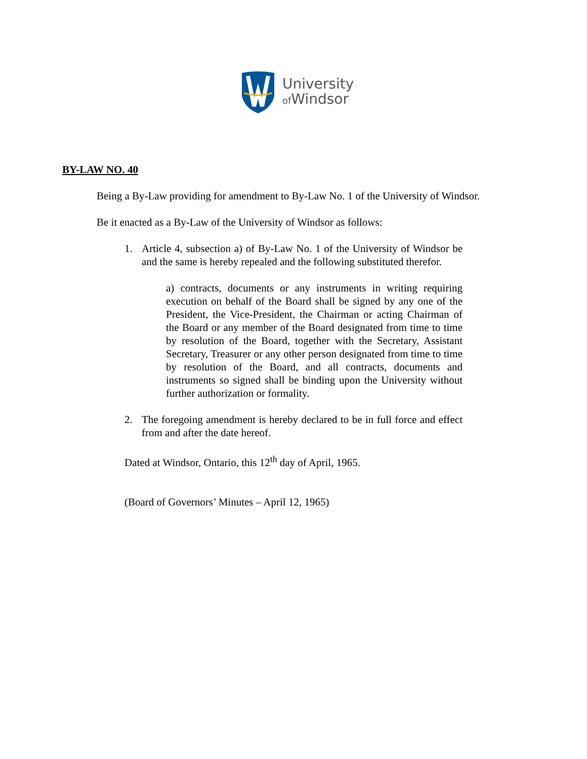University
of Windsor
BY-LAW NO. 40
Being a By-Law providing for amendment to By-Law No. 1 of the University of Windsor.
Be it enacted as a By-Law of the University of Windsor as follows:
1. Article 4, subsection a) of By-Law No. 1 of the University of Windsor be and the same is hereby repealed and the following substituted therefor.
a) contracts, documents or any instruments in writing requiring execution on behalf of the Board shall be signed by any one of the President, the Vice-President, the Chairman or acting Chairman of the Board or any member of the Board designated from time to time by resolution of the Board, together with the Secretary, Assistant Secretary, Treasurer or any other person designated from time to time by resolution of the Board, and all contracts, documents and instruments so signed shall be binding upon the University without further authorization or formality.
2. The foregoing amendment is hereby declared to be in full force and effect from and after the date hereof.
Dated at Windsor, Ontario, this 12<sup>th</sup> day of April, 1965.
(Board of Governors’ Minutes – April 12, 1965)